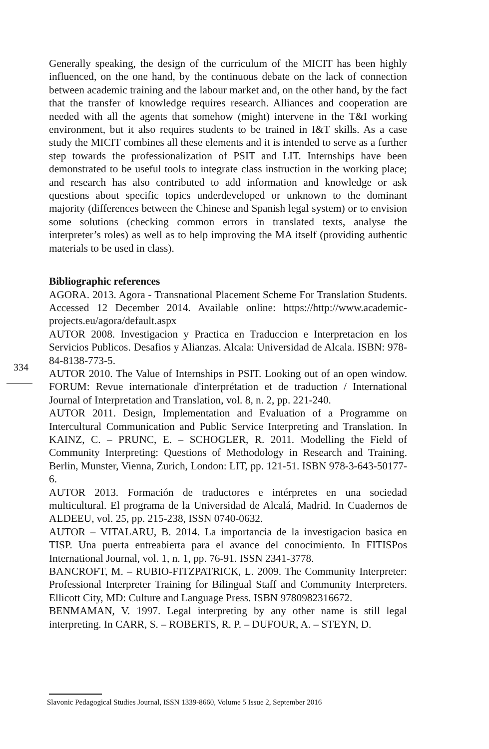Generally speaking, the design of the curriculum of the MICIT has been highly influenced, on the one hand, by the continuous debate on the lack of connection between academic training and the labour market and, on the other hand, by the fact that the transfer of knowledge requires research. Alliances and cooperation are needed with all the agents that somehow (might) intervene in the T&I working environment, but it also requires students to be trained in I&T skills. As a case study the MICIT combines all these elements and it is intended to serve as a further step towards the professionalization of PSIT and LIT. Internships have been demonstrated to be useful tools to integrate class instruction in the working place; and research has also contributed to add information and knowledge or ask questions about specific topics underdeveloped or unknown to the dominant majority (differences between the Chinese and Spanish legal system) or to envision some solutions (checking common errors in translated texts, analyse the interpreter’s roles) as well as to help improving the MA itself (providing authentic materials to be used in class).
Bibliographic references
AGORA. 2013. Agora - Transnational Placement Scheme For Translation Students. Accessed 12 December 2014. Available online: https://http://www.academic-projects.eu/agora/default.aspx
AUTOR 2008. Investigacion y Practica en Traduccion e Interpretacion en los Servicios Publicos. Desafios y Alianzas. Alcala: Universidad de Alcala. ISBN: 978-84-8138-773-5.
AUTOR 2010. The Value of Internships in PSIT. Looking out of an open window. FORUM: Revue internationale d'interprétation et de traduction / International Journal of Interpretation and Translation, vol. 8, n. 2, pp. 221-240.
AUTOR 2011. Design, Implementation and Evaluation of a Programme on Intercultural Communication and Public Service Interpreting and Translation. In KAINZ, C. – PRUNC, E. – SCHOGLER, R. 2011. Modelling the Field of Community Interpreting: Questions of Methodology in Research and Training. Berlin, Munster, Vienna, Zurich, London: LIT, pp. 121-51. ISBN 978-3-643-50177-6.
AUTOR 2013. Formación de traductores e intérpretes en una sociedad multicultural. El programa de la Universidad de Alcalá, Madrid. In Cuadernos de ALDEEU, vol. 25, pp. 215-238, ISSN 0740-0632.
AUTOR – VITALARU, B. 2014. La importancia de la investigacion basica en TISP. Una puerta entreabierta para el avance del conocimiento. In FITISPos International Journal, vol. 1, n. 1, pp. 76-91. ISSN 2341-3778.
BANCROFT, M. – RUBIO-FITZPATRICK, L. 2009. The Community Interpreter: Professional Interpreter Training for Bilingual Staff and Community Interpreters. Ellicott City, MD: Culture and Language Press. ISBN 9780982316672.
BENMAMAN, V. 1997. Legal interpreting by any other name is still legal interpreting. In CARR, S. – ROBERTS, R. P. – DUFOUR, A. – STEYN, D.
334
Slavonic Pedagogical Studies Journal, ISSN 1339-8660, Volume 5 Issue 2, September 2016